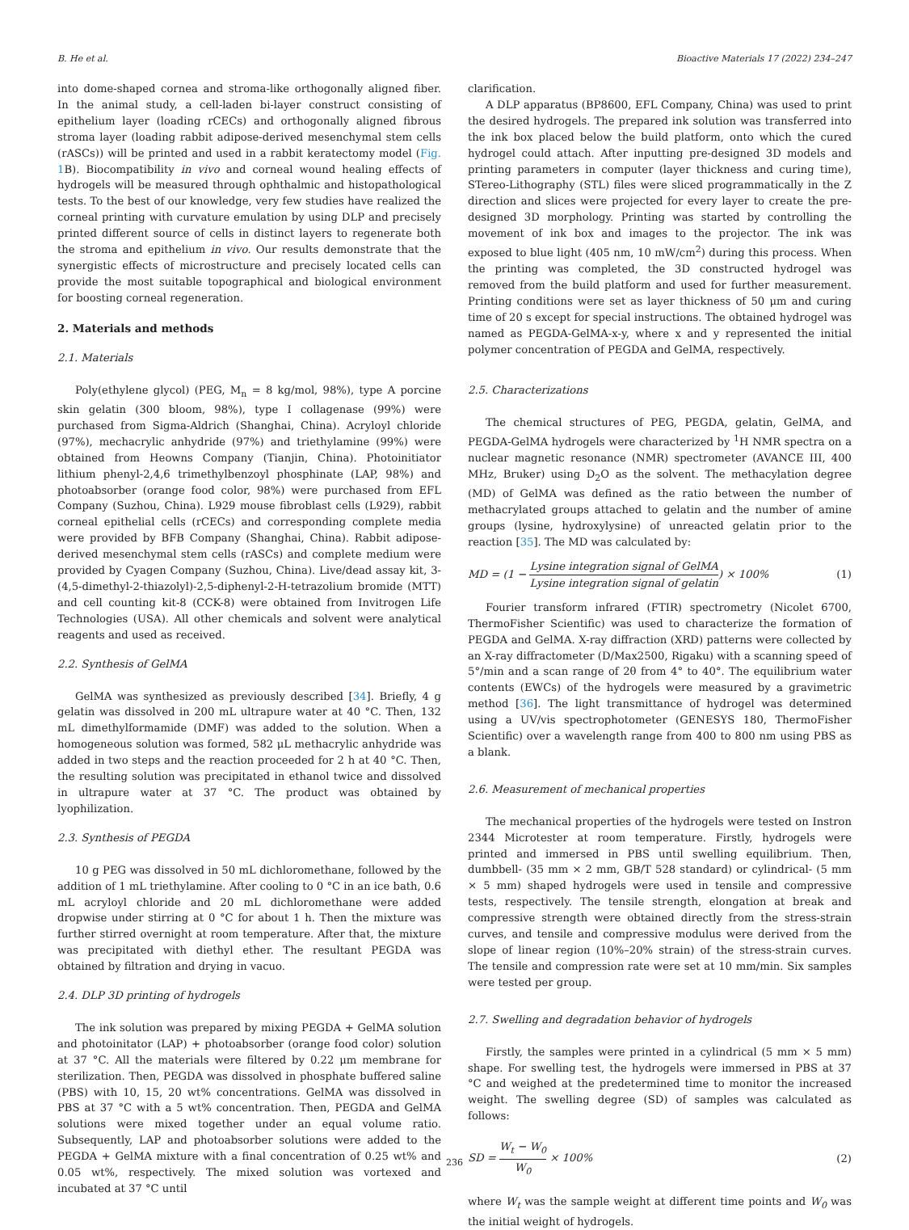B. He et al. Bioactive Materials 17 (2022) 234–247
into dome-shaped cornea and stroma-like orthogonally aligned fiber. In the animal study, a cell-laden bi-layer construct consisting of epithelium layer (loading rCECs) and orthogonally aligned fibrous stroma layer (loading rabbit adipose-derived mesenchymal stem cells (rASCs)) will be printed and used in a rabbit keratectomy model (Fig. 1 B). Biocompatibility in vivo and corneal wound healing effects of hydrogels will be measured through ophthalmic and histopathological tests. To the best of our knowledge, very few studies have realized the corneal printing with curvature emulation by using DLP and precisely printed different source of cells in distinct layers to regenerate both the stroma and epithelium in vivo. Our results demonstrate that the synergistic effects of microstructure and precisely located cells can provide the most suitable topographical and biological environment for boosting corneal regeneration.
2. Materials and methods
2.1. Materials
Poly(ethylene glycol) (PEG, M<sub>n</sub> = 8 kg/mol, 98%), type A porcine skin gelatin (300 bloom, 98%), type I collagenase (99%) were purchased from Sigma-Aldrich (Shanghai, China). Acryloyl chloride (97%), mechacrylic anhydride (97%) and triethylamine (99%) were obtained from Heowns Company (Tianjin, China). Photoinitiator lithium phenyl-2,4,6 trimethylbenzoyl phosphinate (LAP, 98%) and photoabsorber (orange food color, 98%) were purchased from EFL Company (Suzhou, China). L929 mouse fibroblast cells (L929), rabbit corneal epithelial cells (rCECs) and corresponding complete media were provided by BFB Company (Shanghai, China). Rabbit adipose-derived mesenchymal stem cells (rASCs) and complete medium were provided by Cyagen Company (Suzhou, China). Live/dead assay kit, 3-(4,5-dimethyl-2-thiazolyl)-2,5-diphenyl-2-H-tetrazolium bromide (MTT) and cell counting kit-8 (CCK-8) were obtained from Invitrogen Life Technologies (USA). All other chemicals and solvent were analytical reagents and used as received.
2.2. Synthesis of GelMA
GelMA was synthesized as previously described [34]. Briefly, 4 g gelatin was dissolved in 200 mL ultrapure water at 40 °C. Then, 132 mL dimethylformamide (DMF) was added to the solution. When a homogeneous solution was formed, 582 μL methacrylic anhydride was added in two steps and the reaction proceeded for 2 h at 40 °C. Then, the resulting solution was precipitated in ethanol twice and dissolved in ultrapure water at 37 °C. The product was obtained by lyophilization.
2.3. Synthesis of PEGDA
10 g PEG was dissolved in 50 mL dichloromethane, followed by the addition of 1 mL triethylamine. After cooling to 0 °C in an ice bath, 0.6 mL acryloyl chloride and 20 mL dichloromethane were added dropwise under stirring at 0 °C for about 1 h. Then the mixture was further stirred overnight at room temperature. After that, the mixture was precipitated with diethyl ether. The resultant PEGDA was obtained by filtration and drying in vacuo.
2.4. DLP 3D printing of hydrogels
The ink solution was prepared by mixing PEGDA + GelMA solution and photoinitator (LAP) + photoabsorber (orange food color) solution at 37 °C. All the materials were filtered by 0.22 μm membrane for sterilization. Then, PEGDA was dissolved in phosphate buffered saline (PBS) with 10, 15, 20 wt% concentrations. GelMA was dissolved in PBS at 37 °C with a 5 wt% concentration. Then, PEGDA and GelMA solutions were mixed together under an equal volume ratio. Subsequently, LAP and photoabsorber solutions were added to the PEGDA + GelMA mixture with a final concentration of 0.25 wt% and 0.05 wt%, respectively. The mixed solution was vortexed and incubated at 37 °C until
clarification.
A DLP apparatus (BP8600, EFL Company, China) was used to print the desired hydrogels. The prepared ink solution was transferred into the ink box placed below the build platform, onto which the cured hydrogel could attach. After inputting pre-designed 3D models and printing parameters in computer (layer thickness and curing time), STereo-Lithography (STL) files were sliced programmatically in the Z direction and slices were projected for every layer to create the pre-designed 3D morphology. Printing was started by controlling the movement of ink box and images to the projector. The ink was exposed to blue light (405 nm, 10 mW/cm<sup>2</sup>) during this process. When the printing was completed, the 3D constructed hydrogel was removed from the build platform and used for further measurement. Printing conditions were set as layer thickness of 50 μm and curing time of 20 s except for special instructions. The obtained hydrogel was named as PEGDA-GelMA-x-y, where x and y represented the initial polymer concentration of PEGDA and GelMA, respectively.
2.5. Characterizations
The chemical structures of PEG, PEGDA, gelatin, GelMA, and PEGDA-GelMA hydrogels were characterized by <sup>1</sup>H NMR spectra on a nuclear magnetic resonance (NMR) spectrometer (AVANCE III, 400 MHz, Bruker) using D<sub>2</sub>O as the solvent. The methacylation degree (MD) of GelMA was defined as the ratio between the number of methacrylated groups attached to gelatin and the number of amine groups (lysine, hydroxylysine) of unreacted gelatin prior to the reaction [35]. The MD was calculated by:
MD = (1 − Lysine integration signal of GelMA Lysine integration signal of gelatin) × 100% (1)
Fourier transform infrared (FTIR) spectrometry (Nicolet 6700, ThermoFisher Scientific) was used to characterize the formation of PEGDA and GelMA. X-ray diffraction (XRD) patterns were collected by an X-ray diffractometer (D/Max2500, Rigaku) with a scanning speed of 5°/min and a scan range of 2θ from 4° to 40°. The equilibrium water contents (EWCs) of the hydrogels were measured by a gravimetric method [36]. The light transmittance of hydrogel was determined using a UV/vis spectrophotometer (GENESYS 180, ThermoFisher Scientific) over a wavelength range from 400 to 800 nm using PBS as a blank.
2.6. Measurement of mechanical properties
The mechanical properties of the hydrogels were tested on Instron 2344 Microtester at room temperature. Firstly, hydrogels were printed and immersed in PBS until swelling equilibrium. Then, dumbbell- (35 mm × 2 mm, GB/T 528 standard) or cylindrical- (5 mm × 5 mm) shaped hydrogels were used in tensile and compressive tests, respectively. The tensile strength, elongation at break and compressive strength were obtained directly from the stress-strain curves, and tensile and compressive modulus were derived from the slope of linear region (10%–20% strain) of the stress-strain curves. The tensile and compression rate were set at 10 mm/min. Six samples were tested per group.
2.7. Swelling and degradation behavior of hydrogels
Firstly, the samples were printed in a cylindrical (5 mm × 5 mm) shape. For swelling test, the hydrogels were immersed in PBS at 37 °C and weighed at the predetermined time to monitor the increased weight. The swelling degree (SD) of samples was calculated as follows:
SD = W<sub>t</sub> − W<sub>0</sub> W<sub>0</sub> × 100% (2)
where W<sub>t</sub> was the sample weight at different time points and W<sub>0</sub> was the initial weight of hydrogels.
236